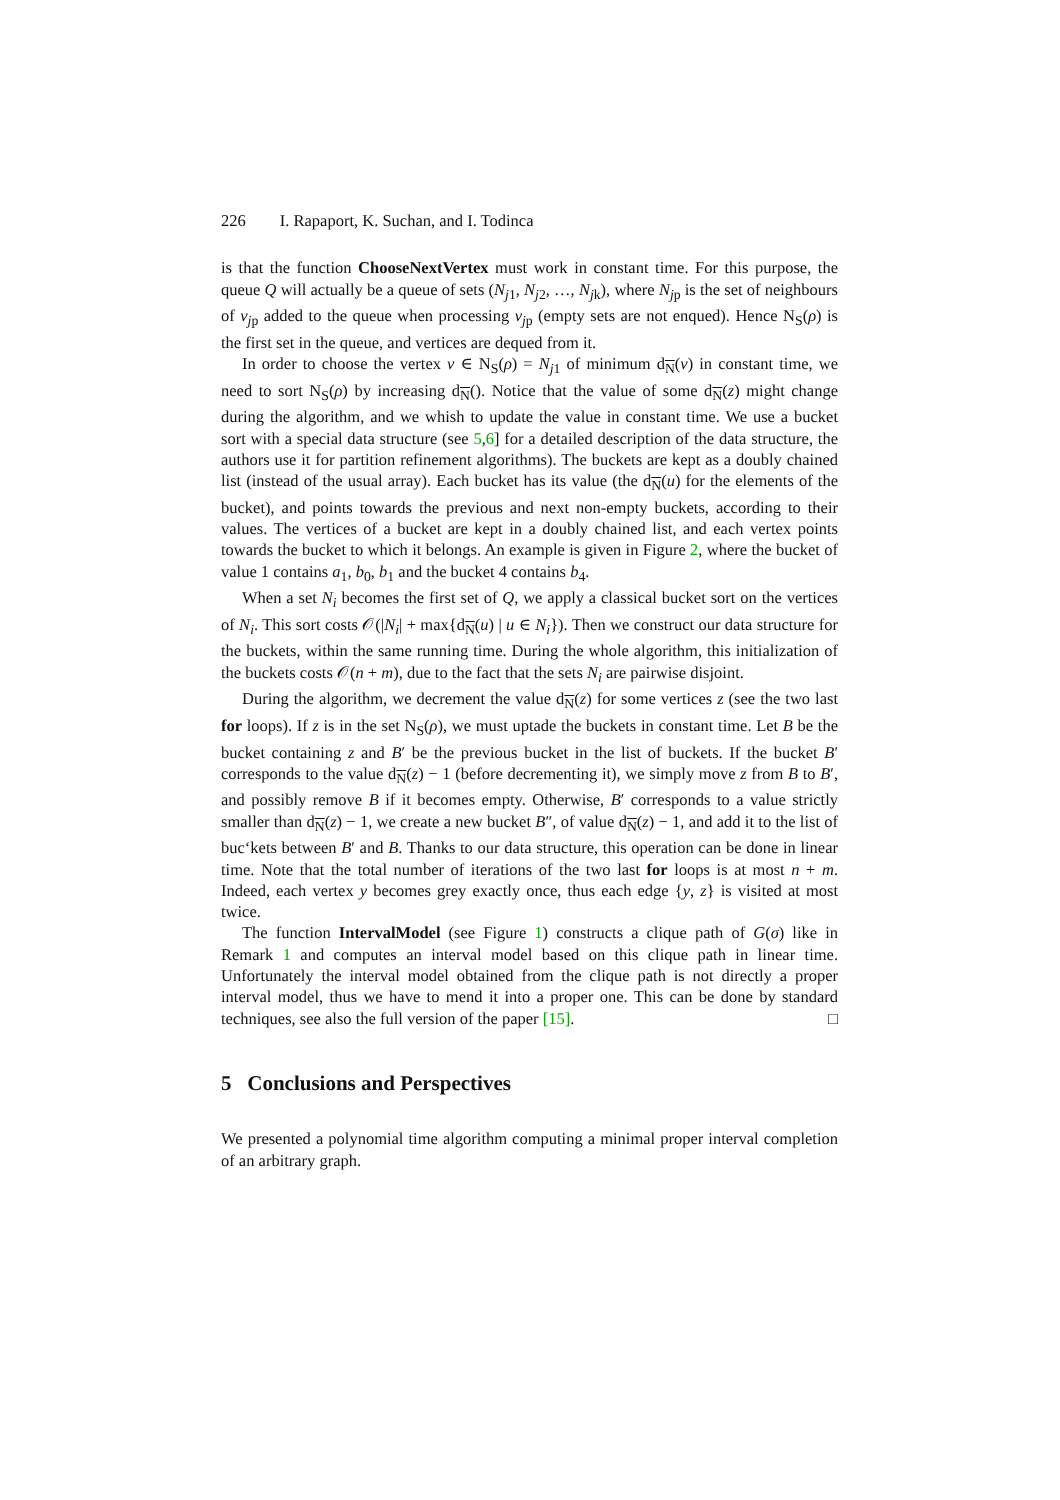226 I. Rapaport, K. Suchan, and I. Todinca
is that the function ChooseNextVertex must work in constant time. For this purpose, the queue Q will actually be a queue of sets (N<sub>j1</sub>, N<sub>j2</sub>, …, N<sub>jk</sub>), where N<sub>jp</sub> is the set of neighbours of v<sub>jp</sub> added to the queue when processing v<sub>jp</sub> (empty sets are not enqued). Hence N<sub>S</sub>(ρ) is the first set in the queue, and vertices are dequed from it.
In order to choose the vertex v ∈ N<sub>S</sub>(ρ) = N<sub>j1</sub> of minimum d<sub>N</sub>(v) in constant time, we need to sort N<sub>S</sub>(ρ) by increasing d<sub>N</sub>(). Notice that the value of some d<sub>N</sub>(z) might change during the algorithm, and we whish to update the value in constant time. We use a bucket sort with a special data structure (see 5,6] for a detailed description of the data structure, the authors use it for partition refinement algorithms). The buckets are kept as a doubly chained list (instead of the usual array). Each bucket has its value (the d<sub>N</sub>(u) for the elements of the bucket), and points towards the previous and next non-empty buckets, according to their values. The vertices of a bucket are kept in a doubly chained list, and each vertex points towards the bucket to which it belongs. An example is given in Figure 2, where the bucket of value 1 contains a<sub>1</sub>, b<sub>0</sub>, b<sub>1</sub> and the bucket 4 contains b<sub>4</sub>.
When a set N<sub>i</sub> becomes the first set of Q, we apply a classical bucket sort on the vertices of N<sub>i</sub>. This sort costs 𝒪(|N<sub>i</sub>| + max{d<sub>N</sub>(u) | u ∈ N<sub>i</sub>}). Then we construct our data structure for the buckets, within the same running time. During the whole algorithm, this initialization of the buckets costs 𝒪(n + m), due to the fact that the sets N<sub>i</sub> are pairwise disjoint.
During the algorithm, we decrement the value d<sub>N</sub>(z) for some vertices z (see the two last for loops). If z is in the set N<sub>S</sub>(ρ), we must uptade the buckets in constant time. Let B be the bucket containing z and B′ be the previous bucket in the list of buckets. If the bucket B′ corresponds to the value d<sub>N</sub>(z) − 1 (before decrementing it), we simply move z from B to B′, and possibly remove B if it becomes empty. Otherwise, B′ corresponds to a value strictly smaller than d<sub>N</sub>(z) − 1, we create a new bucket B″, of value d<sub>N</sub>(z) − 1, and add it to the list of buc‘kets between B′ and B. Thanks to our data structure, this operation can be done in linear time. Note that the total number of iterations of the two last for loops is at most n + m. Indeed, each vertex y becomes grey exactly once, thus each edge {y, z} is visited at most twice.
The function IntervalModel (see Figure 1) constructs a clique path of G(σ) like in Remark 1 and computes an interval model based on this clique path in linear time. Unfortunately the interval model obtained from the clique path is not directly a proper interval model, thus we have to mend it into a proper one. This can be done by standard techniques, see also the full version of the paper [15]. □
5 Conclusions and Perspectives
We presented a polynomial time algorithm computing a minimal proper interval completion of an arbitrary graph.